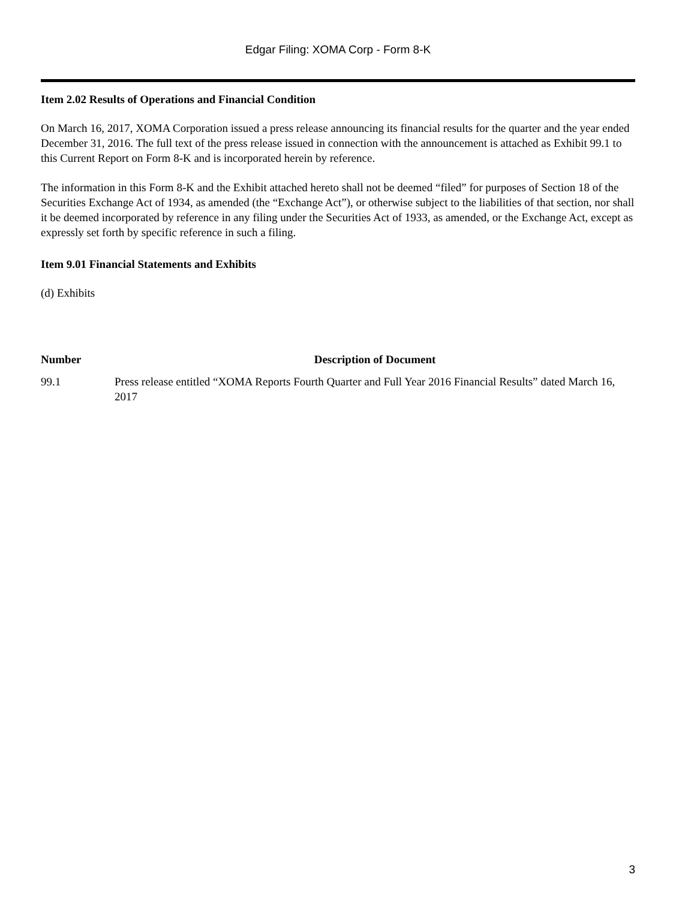Edgar Filing: XOMA Corp - Form 8-K
Item 2.02 Results of Operations and Financial Condition
On March 16, 2017, XOMA Corporation issued a press release announcing its financial results for the quarter and the year ended December 31, 2016. The full text of the press release issued in connection with the announcement is attached as Exhibit 99.1 to this Current Report on Form 8-K and is incorporated herein by reference.
The information in this Form 8-K and the Exhibit attached hereto shall not be deemed “filed” for purposes of Section 18 of the Securities Exchange Act of 1934, as amended (the “Exchange Act”), or otherwise subject to the liabilities of that section, nor shall it be deemed incorporated by reference in any filing under the Securities Act of 1933, as amended, or the Exchange Act, except as expressly set forth by specific reference in such a filing.
Item 9.01 Financial Statements and Exhibits
(d) Exhibits
| Number | Description of Document |
| --- | --- |
| 99.1 | Press release entitled “XOMA Reports Fourth Quarter and Full Year 2016 Financial Results” dated March 16, 2017 |
3